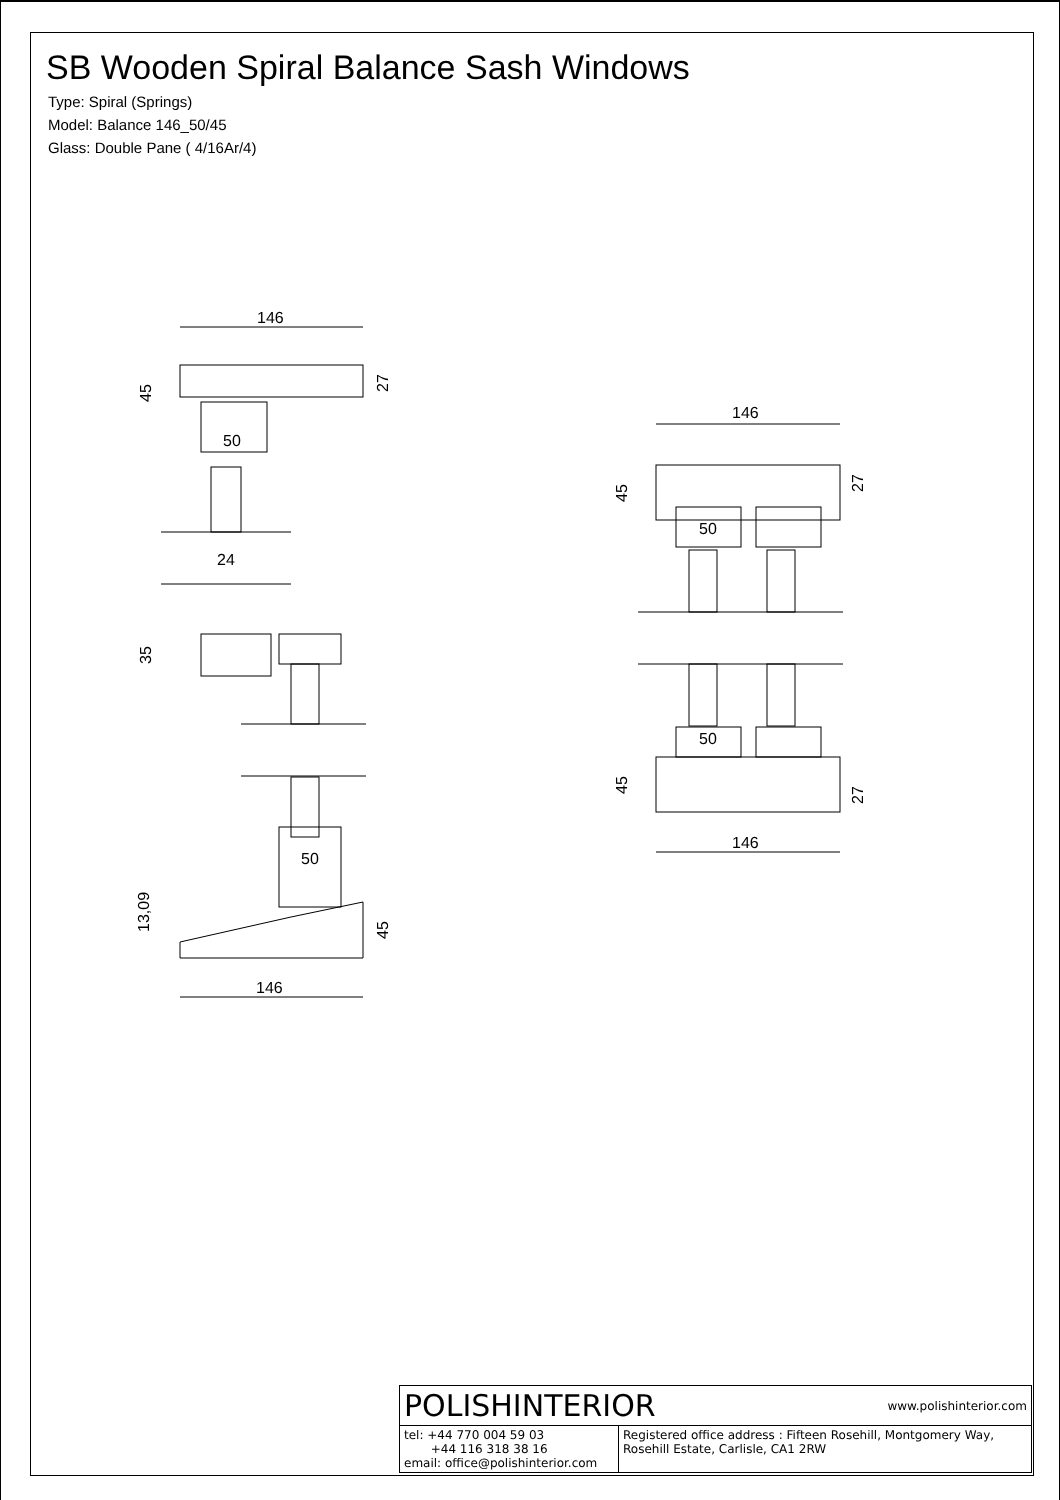SB Wooden Spiral Balance Sash Windows
Type: Spiral (Springs)
Model: Balance 146_50/45
Glass: Double Pane ( 4/16Ar/4)
146
146
146
146
50
50
50
50
24
45
27
35
13,09
45
45
27
45
27
| POLISHINTERIOR | | www.polishinterior.com |
| tel: +44 770 004 59 03 +44 116 318 38 16 email: office@polishinterior.com | Registered office address : Fifteen Rosehill, Montgomery Way, Rosehill Estate, Carlisle, CA1 2RW | |